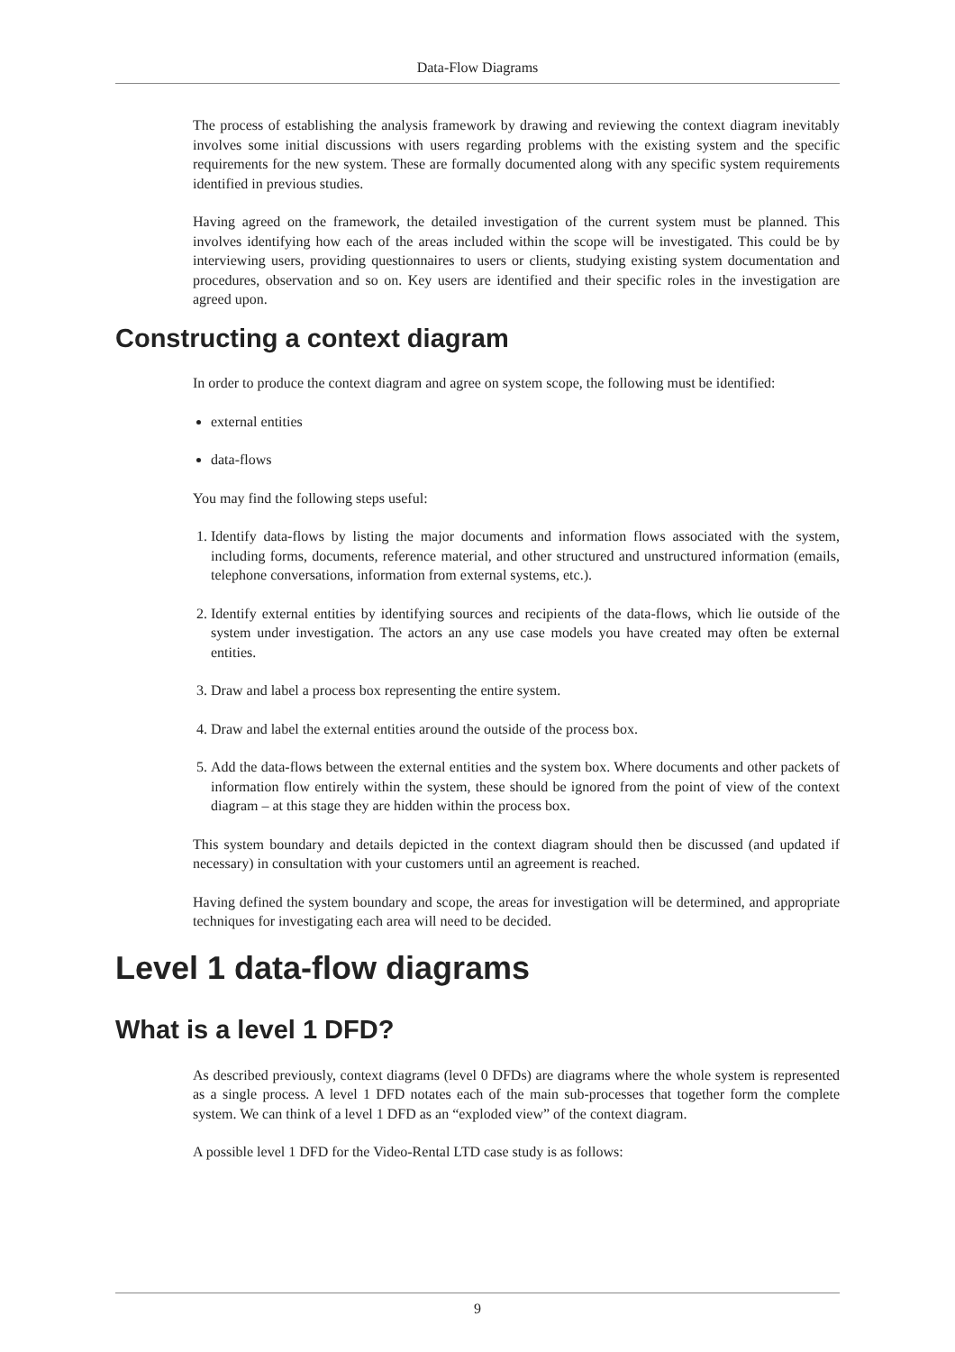Data-Flow Diagrams
The process of establishing the analysis framework by drawing and reviewing the context diagram inevitably involves some initial discussions with users regarding problems with the existing system and the specific requirements for the new system. These are formally documented along with any specific system requirements identified in previous studies.
Having agreed on the framework, the detailed investigation of the current system must be planned. This involves identifying how each of the areas included within the scope will be investigated. This could be by interviewing users, providing questionnaires to users or clients, studying existing system documentation and procedures, observation and so on. Key users are identified and their specific roles in the investigation are agreed upon.
Constructing a context diagram
In order to produce the context diagram and agree on system scope, the following must be identified:
external entities
data-flows
You may find the following steps useful:
1. Identify data-flows by listing the major documents and information flows associated with the system, including forms, documents, reference material, and other structured and unstructured information (emails, telephone conversations, information from external systems, etc.).
2. Identify external entities by identifying sources and recipients of the data-flows, which lie outside of the system under investigation. The actors an any use case models you have created may often be external entities.
3. Draw and label a process box representing the entire system.
4. Draw and label the external entities around the outside of the process box.
5. Add the data-flows between the external entities and the system box. Where documents and other packets of information flow entirely within the system, these should be ignored from the point of view of the context diagram – at this stage they are hidden within the process box.
This system boundary and details depicted in the context diagram should then be discussed (and updated if necessary) in consultation with your customers until an agreement is reached.
Having defined the system boundary and scope, the areas for investigation will be determined, and appropriate techniques for investigating each area will need to be decided.
Level 1 data-flow diagrams
What is a level 1 DFD?
As described previously, context diagrams (level 0 DFDs) are diagrams where the whole system is represented as a single process. A level 1 DFD notates each of the main sub-processes that together form the complete system. We can think of a level 1 DFD as an “exploded view” of the context diagram.
A possible level 1 DFD for the Video-Rental LTD case study is as follows:
9